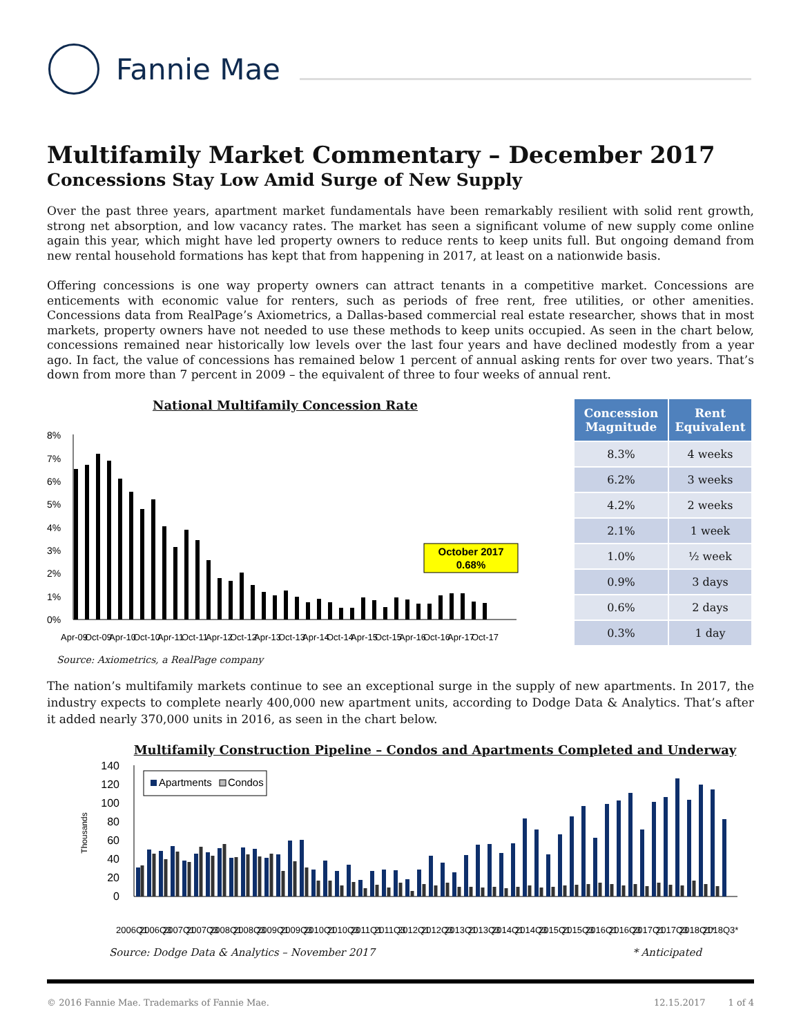Fannie Mae
Multifamily Market Commentary – December 2017
Concessions Stay Low Amid Surge of New Supply
Over the past three years, apartment market fundamentals have been remarkably resilient with solid rent growth, strong net absorption, and low vacancy rates. The market has seen a significant volume of new supply come online again this year, which might have led property owners to reduce rents to keep units full. But ongoing demand from new rental household formations has kept that from happening in 2017, at least on a nationwide basis.
Offering concessions is one way property owners can attract tenants in a competitive market. Concessions are enticements with economic value for renters, such as periods of free rent, free utilities, or other amenities. Concessions data from RealPage’s Axiometrics, a Dallas-based commercial real estate researcher, shows that in most markets, property owners have not needed to use these methods to keep units occupied. As seen in the chart below, concessions remained near historically low levels over the last four years and have declined modestly from a year ago. In fact, the value of concessions has remained below 1 percent of annual asking rents for over two years. That’s down from more than 7 percent in 2009 – the equivalent of three to four weeks of annual rent.
National Multifamily Concession Rate
8%
7%
6%
5%
4%
3%
2%
1%
0%
October 2017
0.68%
Apr-09
Oct-09
Apr-10
Oct-10
Apr-11
Oct-11
Apr-12
Oct-12
Apr-13
Oct-13
Apr-14
Oct-14
Apr-15
Oct-15
Apr-16
Oct-16
Apr-17
Oct-17
Source: Axiometrics, a RealPage company
| Concession Magnitude | Rent Equivalent |
| --- | --- |
| 8.3% | 4 weeks |
| 6.2% | 3 weeks |
| 4.2% | 2 weeks |
| 2.1% | 1 week |
| 1.0% | ½ week |
| 0.9% | 3 days |
| 0.6% | 2 days |
| 0.3% | 1 day |
The nation’s multifamily markets continue to see an exceptional surge in the supply of new apartments. In 2017, the industry expects to complete nearly 400,000 new apartment units, according to Dodge Data & Analytics. That’s after it added nearly 370,000 units in 2016, as seen in the chart below.
Multifamily Construction Pipeline – Condos and Apartments Completed and Underway
140
120
100
80
60
40
20
0
Thousands
Apartments
Condos
2006Q1
2006Q3
2007Q1
2007Q3
2008Q1
2008Q3
2009Q1
2009Q3
2010Q1
2010Q3
2011Q1
2011Q3
2012Q1
2012Q3
2013Q1
2013Q3
2014Q1
2014Q3
2015Q1
2015Q3
2016Q1
2016Q3
2017Q1
2017Q3
2018Q1*
2018Q3*
Source: Dodge Data & Analytics – November 2017 * Anticipated
© 2016 Fannie Mae. Trademarks of Fannie Mae. 12.15.2017 1 of 4